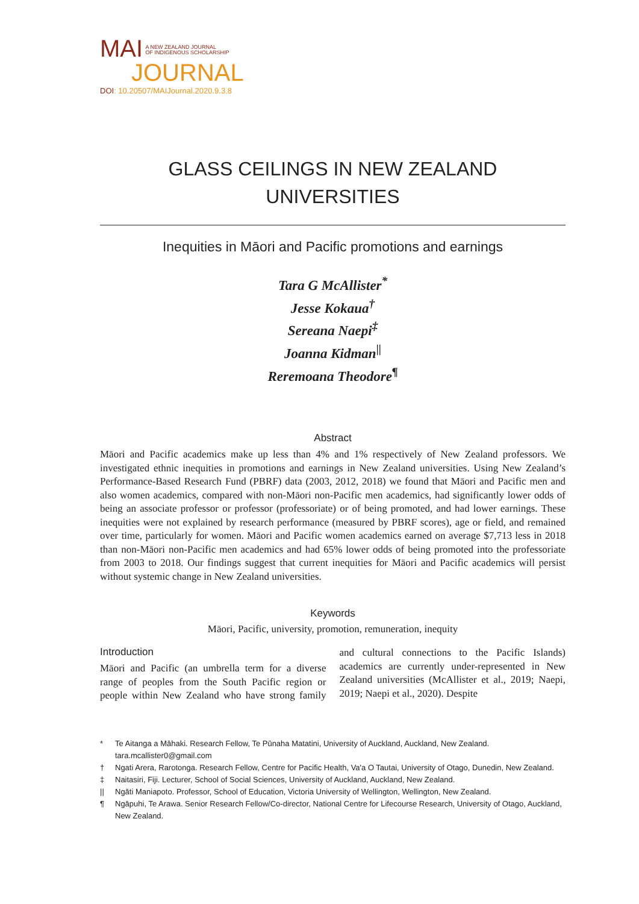MAI A NEW ZEALAND JOURNAL
OF INDIGENOUS SCHOLARSHIP
JOURNAL
DOI: 10.20507/MAIJournal.2020.9.3.8
GLASS CEILINGS IN NEW ZEALAND
UNIVERSITIES
Inequities in Māori and Pacific promotions and earnings
Tara G McAllister<sup>*</sup>
Jesse Kokaua<sup>†</sup>
Sereana Naepi<sup>‡</sup>
Joanna Kidman<sup>||</sup>
Reremoana Theodore<sup>¶</sup>
Abstract
Māori and Pacific academics make up less than 4% and 1% respectively of New Zealand professors. We investigated ethnic inequities in promotions and earnings in New Zealand universities. Using New Zealand’s Performance-Based Research Fund (PBRF) data (2003, 2012, 2018) we found that Māori and Pacific men and also women academics, compared with non-Māori non-Pacific men academics, had significantly lower odds of being an associate professor or professor (professoriate) or of being promoted, and had lower earnings. These inequities were not explained by research performance (measured by PBRF scores), age or field, and remained over time, particularly for women. Māori and Pacific women academics earned on average $7,713 less in 2018 than non-Māori non-Pacific men academics and had 65% lower odds of being promoted into the professoriate from 2003 to 2018. Our findings suggest that current inequities for Māori and Pacific academics will persist without systemic change in New Zealand universities.
Keywords
Māori, Pacific, university, promotion, remuneration, inequity
Introduction
Māori and Pacific (an umbrella term for a diverse range of peoples from the South Pacific region or people within New Zealand who have strong family and cultural connections to the Pacific Islands) academics are currently under-represented in New Zealand universities (McAllister et al., 2019; Naepi, 2019; Naepi et al., 2020). Despite
*
Te Aitanga a Māhaki. Research Fellow, Te Pūnaha Matatini, University of Auckland, Auckland, New Zealand.
tara.mcallister0@gmail.com
† Ngati Arera, Rarotonga. Research Fellow, Centre for Pacific Health, Va'a O Tautai, University of Otago, Dunedin, New Zealand.
‡ Naitasiri, Fiji. Lecturer, School of Social Sciences, University of Auckland, Auckland, New Zealand.
|| Ngāti Maniapoto. Professor, School of Education, Victoria University of Wellington, Wellington, New Zealand.
¶ Ngāpuhi, Te Arawa. Senior Research Fellow/Co-director, National Centre for Lifecourse Research, University of Otago, Auckland, New Zealand.